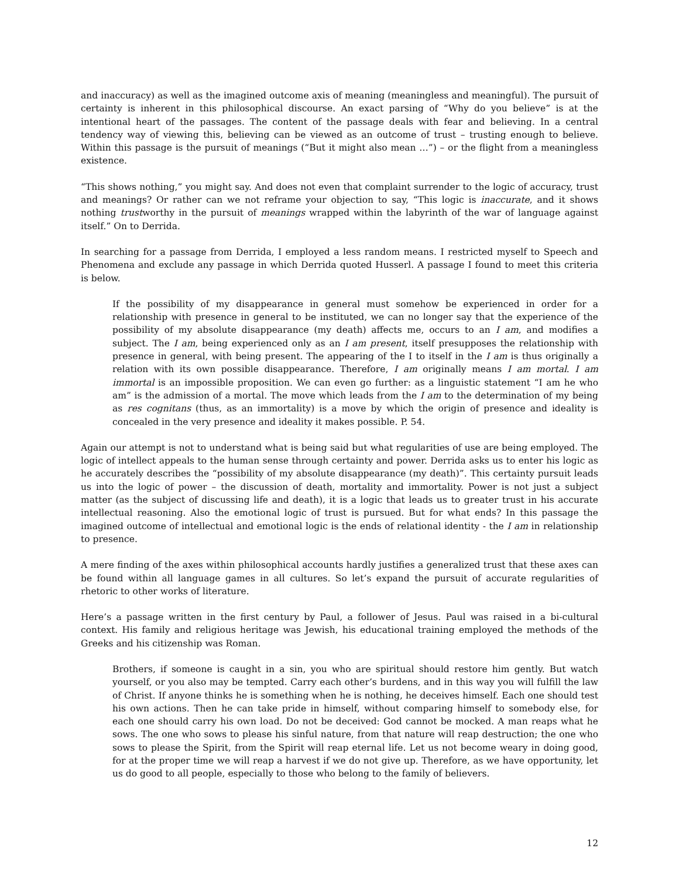and inaccuracy) as well as the imagined outcome axis of meaning (meaningless and meaningful). The pursuit of certainty is inherent in this philosophical discourse. An exact parsing of “Why do you believe” is at the intentional heart of the passages. The content of the passage deals with fear and believing. In a central tendency way of viewing this, believing can be viewed as an outcome of trust – trusting enough to believe. Within this passage is the pursuit of meanings (“But it might also mean …”) – or the flight from a meaningless existence.
“This shows nothing,” you might say. And does not even that complaint surrender to the logic of accuracy, trust and meanings? Or rather can we not reframe your objection to say, “This logic is inaccurate, and it shows nothing trustworthy in the pursuit of meanings wrapped within the labyrinth of the war of language against itself.” On to Derrida.
In searching for a passage from Derrida, I employed a less random means. I restricted myself to Speech and Phenomena and exclude any passage in which Derrida quoted Husserl. A passage I found to meet this criteria is below.
If the possibility of my disappearance in general must somehow be experienced in order for a relationship with presence in general to be instituted, we can no longer say that the experience of the possibility of my absolute disappearance (my death) affects me, occurs to an I am, and modifies a subject. The I am, being experienced only as an I am present, itself presupposes the relationship with presence in general, with being present. The appearing of the I to itself in the I am is thus originally a relation with its own possible disappearance. Therefore, I am originally means I am mortal. I am immortal is an impossible proposition. We can even go further: as a linguistic statement “I am he who am” is the admission of a mortal. The move which leads from the I am to the determination of my being as res cognitans (thus, as an immortality) is a move by which the origin of presence and ideality is concealed in the very presence and ideality it makes possible. P. 54.
Again our attempt is not to understand what is being said but what regularities of use are being employed. The logic of intellect appeals to the human sense through certainty and power. Derrida asks us to enter his logic as he accurately describes the “possibility of my absolute disappearance (my death)”. This certainty pursuit leads us into the logic of power – the discussion of death, mortality and immortality. Power is not just a subject matter (as the subject of discussing life and death), it is a logic that leads us to greater trust in his accurate intellectual reasoning. Also the emotional logic of trust is pursued. But for what ends? In this passage the imagined outcome of intellectual and emotional logic is the ends of relational identity - the I am in relationship to presence.
A mere finding of the axes within philosophical accounts hardly justifies a generalized trust that these axes can be found within all language games in all cultures. So let’s expand the pursuit of accurate regularities of rhetoric to other works of literature.
Here’s a passage written in the first century by Paul, a follower of Jesus. Paul was raised in a bi-cultural context. His family and religious heritage was Jewish, his educational training employed the methods of the Greeks and his citizenship was Roman.
Brothers, if someone is caught in a sin, you who are spiritual should restore him gently. But watch yourself, or you also may be tempted. Carry each other’s burdens, and in this way you will fulfill the law of Christ. If anyone thinks he is something when he is nothing, he deceives himself. Each one should test his own actions. Then he can take pride in himself, without comparing himself to somebody else, for each one should carry his own load. Do not be deceived: God cannot be mocked. A man reaps what he sows. The one who sows to please his sinful nature, from that nature will reap destruction; the one who sows to please the Spirit, from the Spirit will reap eternal life. Let us not become weary in doing good, for at the proper time we will reap a harvest if we do not give up. Therefore, as we have opportunity, let us do good to all people, especially to those who belong to the family of believers.
12